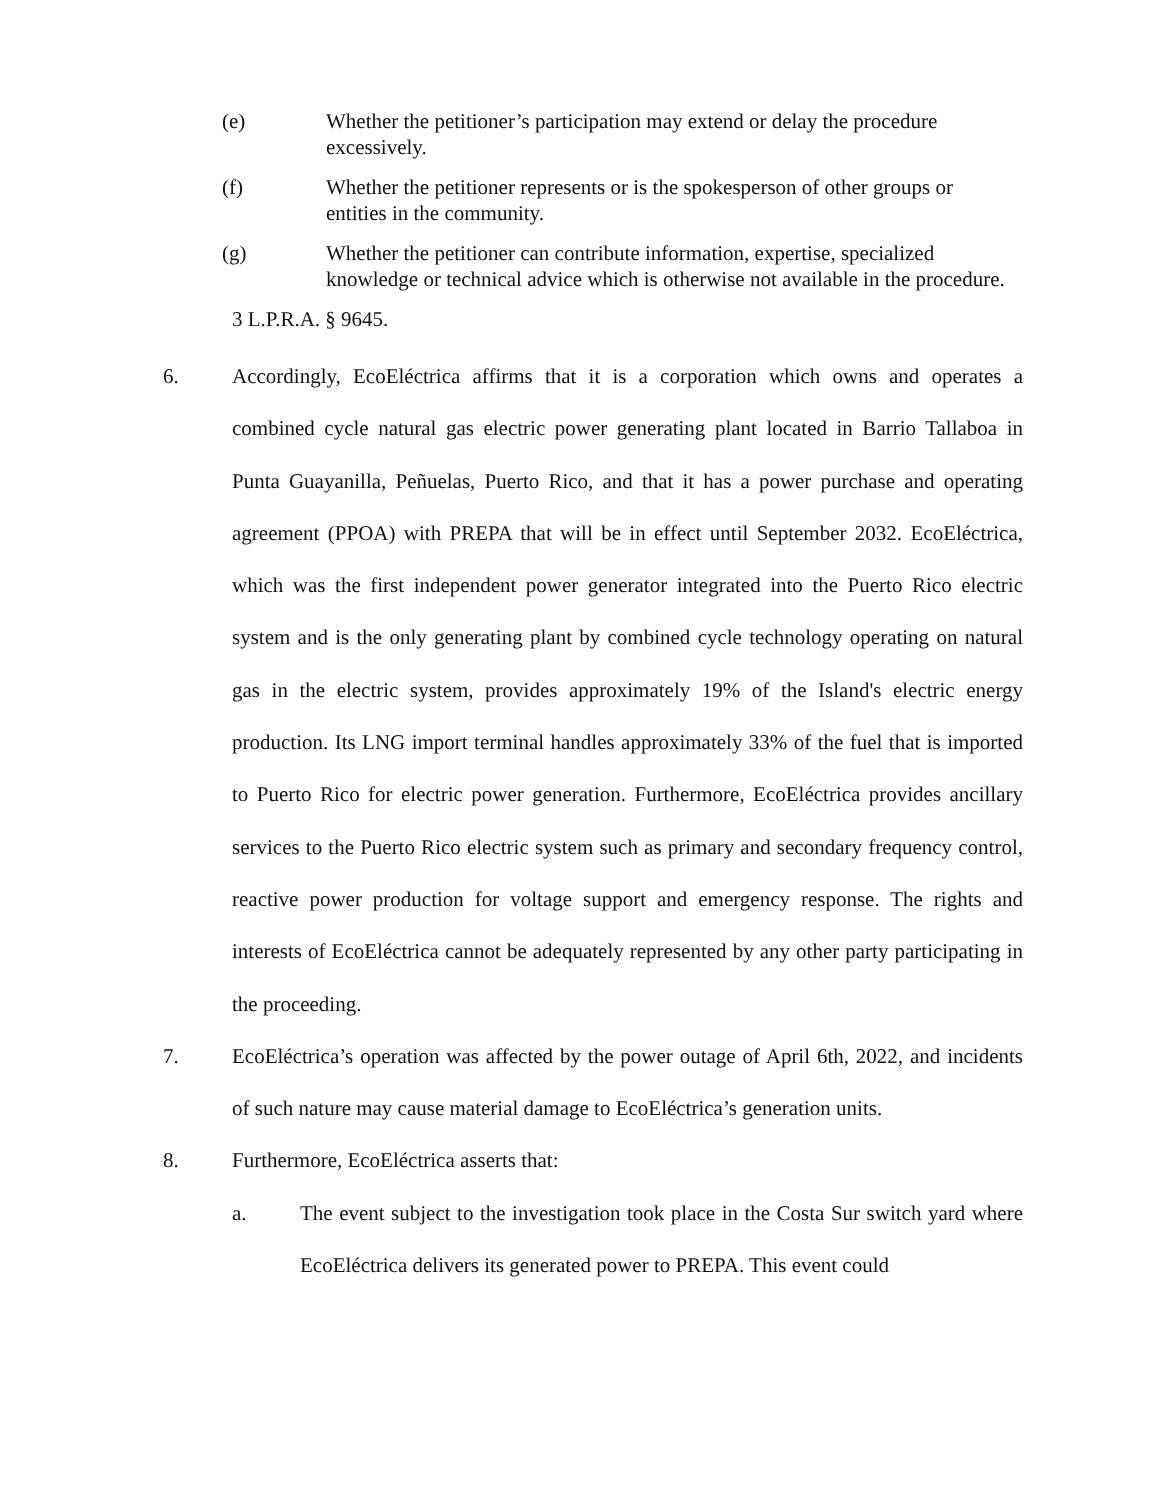(e) Whether the petitioner’s participation may extend or delay the procedure excessively.
(f) Whether the petitioner represents or is the spokesperson of other groups or entities in the community.
(g) Whether the petitioner can contribute information, expertise, specialized knowledge or technical advice which is otherwise not available in the procedure.
3 L.P.R.A. § 9645.
6. Accordingly, EcoEléctrica affirms that it is a corporation which owns and operates a combined cycle natural gas electric power generating plant located in Barrio Tallaboa in Punta Guayanilla, Peñuelas, Puerto Rico, and that it has a power purchase and operating agreement (PPOA) with PREPA that will be in effect until September 2032. EcoEléctrica, which was the first independent power generator integrated into the Puerto Rico electric system and is the only generating plant by combined cycle technology operating on natural gas in the electric system, provides approximately 19% of the Island's electric energy production. Its LNG import terminal handles approximately 33% of the fuel that is imported to Puerto Rico for electric power generation. Furthermore, EcoEléctrica provides ancillary services to the Puerto Rico electric system such as primary and secondary frequency control, reactive power production for voltage support and emergency response. The rights and interests of EcoEléctrica cannot be adequately represented by any other party participating in the proceeding.
7. EcoEléctrica’s operation was affected by the power outage of April 6th, 2022, and incidents of such nature may cause material damage to EcoEléctrica’s generation units.
8. Furthermore, EcoEléctrica asserts that:
a. The event subject to the investigation took place in the Costa Sur switch yard where EcoEléctrica delivers its generated power to PREPA. This event could